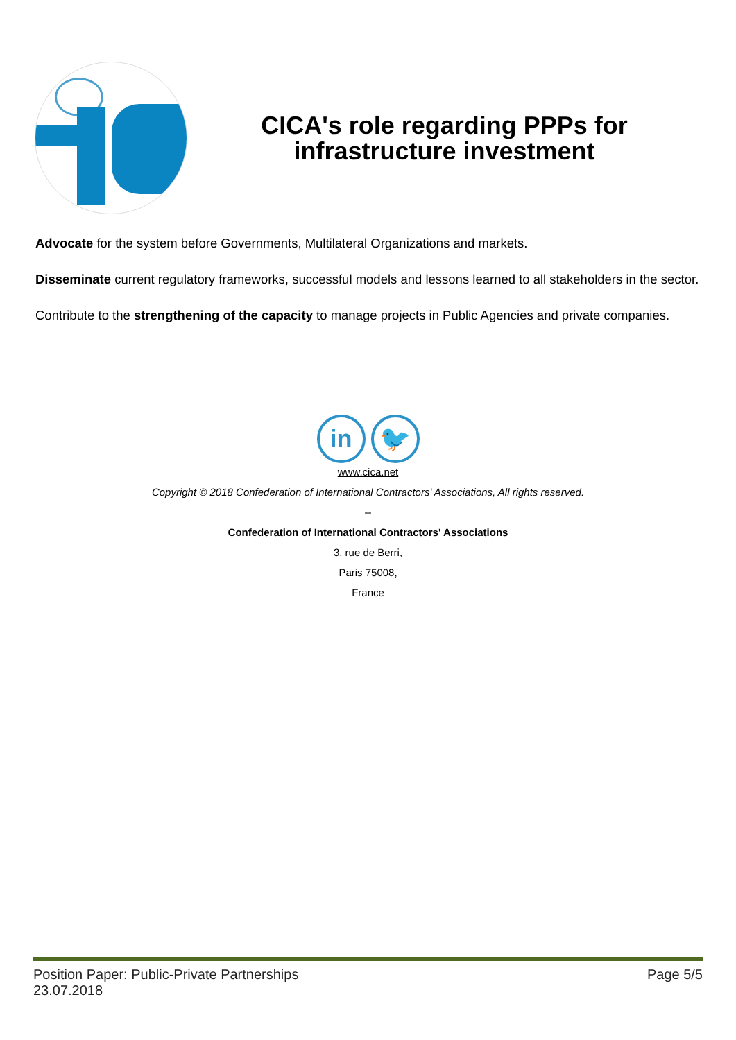CICA's role regarding PPPs for
infrastructure investment
Advocate for the system before Governments, Multilateral Organizations and markets.
Disseminate current regulatory frameworks, successful models and lessons learned to all stakeholders in the sector.
Contribute to the strengthening of the capacity to manage projects in Public Agencies and private companies.
in 🐦
www.cica.net
Copyright © 2018 Confederation of International Contractors' Associations, All rights reserved.
--
Confederation of International Contractors' Associations
3, rue de Berri,
Paris 75008,
France
Position Paper: Public-Private Partnerships
23.07.2018
Page 5/5